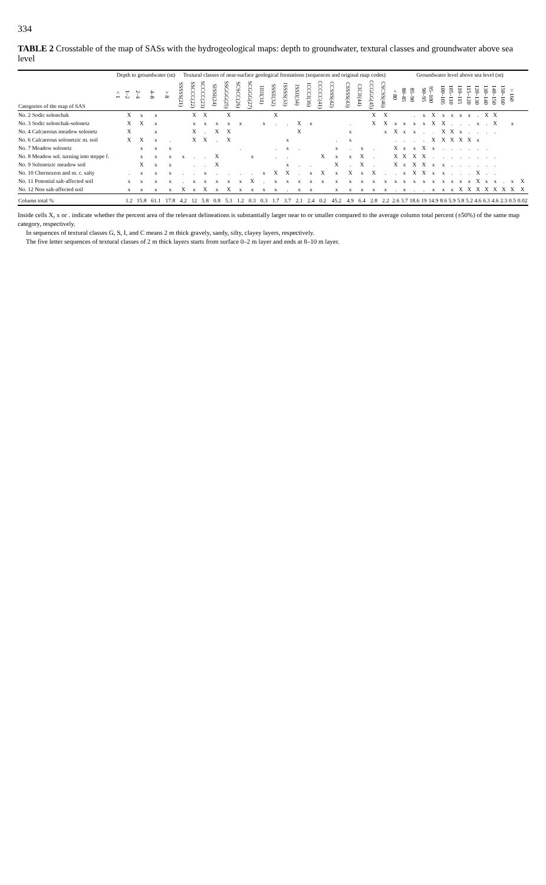334
TABLE 2 Crosstable of the map of SASs with the hydrogeological maps: depth to groundwater, textural classes and groundwater above sea level
| | Depth to groundwater (m) | | | | | Textural classes of near-surface geological formations (sequences and original map codes) | | | | | | | | | | | | | | | | | | Groundwater level above sea level (m) | | | | | | | | | | | | | | |
| --- | --- | --- | --- | --- | --- | --- | --- | --- | --- | --- | --- | --- | --- | --- | --- | --- | --- | --- | --- | --- | --- | --- | --- | --- | --- | --- | --- | --- | --- | --- | --- | --- | --- | --- | --- | --- | --- | --- |
| Categories of the map of SAS | < 1 | 1–2 | 2–4 | 4–8 | > 8 | SSSSS(21) | SSCCC(22) | SCCCC(23) | SISSI(24) | SSGGG(25) | SCSCC(26) | SCGGG(27) | IIIII(31) | SSSII(32) | ISSSS(33) | ISSII(34) | ICCCI(36) | CCCCC(41) | CCSSS(42) | CSSSS(43) | CICII(44) | CCGGG(45) | CSCSS(46) | < 80 | 80–85 | 85–90 | 90–95 | 95–100 | 100–105 | 105–110 | 110–115 | 115–120 | 120–130 | 130–140 | 140–150 | 150–160 | > 160 | |
| No. 2 Sodic solonchak | | X | x | x | | | X | X | | X | | | | X | | | | | | | | X | X | | | . | x | X | x | x | x | x | . | X | X | | | |
| No. 3 Sodic solonchak-solonetz | | X | X | x | | | x | x | x | x | x | | x | . | . | X | x | | | . | | X | X | x | x | x | x | X | X | . | . | . | x | . | X | | x | |
| No. 4 Calcareous meadow solonetz | | X | | x | | | X | . | X | X | | | | | | X | | | | x | | | x | X | x | x | . | . | X | X | x | . | . | . | . | | | |
| No. 6 Calcareous solonetzic m. soil | | X | X | x | . | | X | X | . | X | | | | | x | | | | . | x | | | | . | . | . | . | X | X | X | X | X | x | | | | | |
| No. 7 Meadow solonetz | | | x | x | x | | | | | | . | | | . | x | . | | | x | . | x | . | | X | x | x | X | x | . | . | . | . | . | . | | | | |
| No. 8 Meadow sol. turning into steppe f. | | | x | x | x | x | . | . | X | | | x | | . | . | | | X | x | x | X | . | | X | X | X | X | . | . | . | . | . | . | . | . | | | |
| No. 9 Solonetzic meadow soil | | | X | x | x | | . | . | X | | | | | | x | . | . | | X | . | X | . | | X | x | X | X | x | x | . | . | . | . | . | . | | | |
| No. 10 Chernozem and m. c. salty | | . | x | x | x | . | . | x | . | . | . | . | x | X | X | . | x | X | x | X | x | X | . | . | x | X | X | x | x | . | . | . | X | . | . | | | |
| No. 11 Potential salt-affected soil | | x | x | x | x | . | x | x | x | x | x | X | . | x | x | x | x | x | x | x | x | x | x | x | x | x | x | x | x | x | x | x | X | x | x | . | x | X |
| No. 12 Non salt-affected soil | | x | x | x | x | X | x | X | x | X | x | x | x | x | . | x | x | | x | x | x | x | x | . | x | . | . | x | x | x | X | X | X | X | X | X | X | X |
| Column total % | | 1.2 | 15.8 | 61.1 | 17.8 | 4.2 | 12 | 5.8 | 0.8 | 5.3 | 1.2 | 0.3 | 0.3 | 1.7 | 3.7 | 2.1 | 2.4 | 0.2 | 45.2 | 4.9 | 6.4 | 2.8 | 2.2 | 2.6 | 3.7 | 18.6 | 19 | 14.9 | 8.6 | 5.9 | 5.8 | 5.2 | 4.6 | 6.3 | 4.6 | 2.3 | 0.5 | 0.02 |
Inside cells X, x or . indicate whether the percent area of the relevant delineations is substantially larger near to or smaller compared to the average column total percent (±50%) of the same map category, respectively.
In sequences of textural classes G, S, I, and C means 2 m thick gravely, sandy, silty, clayey layers, respectively.
The five letter sequences of textural classes of 2 m thick layers starts from surface 0–2 m layer and ends at 8–10 m layer.